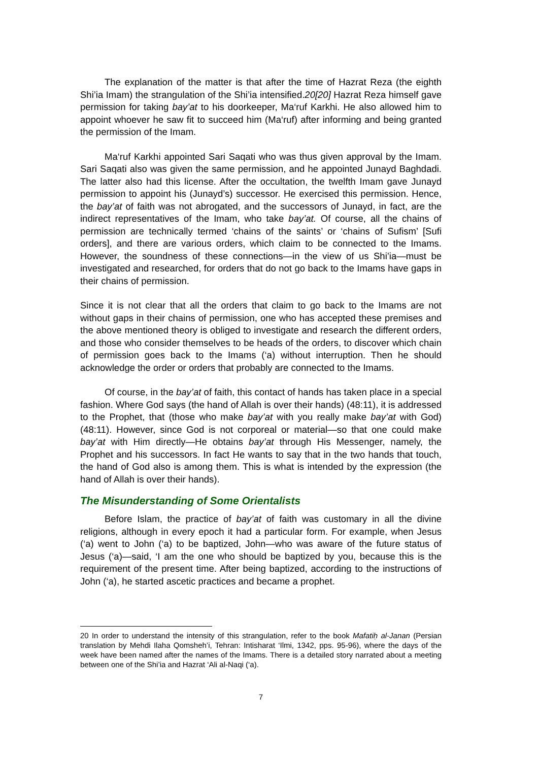The explanation of the matter is that after the time of Hazrat Reza (the eighth Shi’ia Imam) the strangulation of the Shi’ia intensified.20[20] Hazrat Reza himself gave permission for taking bay’at to his doorkeeper, Ma‘ruf Karkhi. He also allowed him to appoint whoever he saw fit to succeed him (Ma‘ruf) after informing and being granted the permission of the Imam.
Ma‘ruf Karkhi appointed Sari Saqati who was thus given approval by the Imam. Sari Saqati also was given the same permission, and he appointed Junayd Baghdadi. The latter also had this license. After the occultation, the twelfth Imam gave Junayd permission to appoint his (Junayd’s) successor. He exercised this permission. Hence, the bay’at of faith was not abrogated, and the successors of Junayd, in fact, are the indirect representatives of the Imam, who take bay’at. Of course, all the chains of permission are technically termed ‘chains of the saints’ or ‘chains of Sufism’ [Sufi orders], and there are various orders, which claim to be connected to the Imams. However, the soundness of these connections—in the view of us Shi’ia—must be investigated and researched, for orders that do not go back to the Imams have gaps in their chains of permission.
Since it is not clear that all the orders that claim to go back to the Imams are not without gaps in their chains of permission, one who has accepted these premises and the above mentioned theory is obliged to investigate and research the different orders, and those who consider themselves to be heads of the orders, to discover which chain of permission goes back to the Imams (‘a) without interruption. Then he should acknowledge the order or orders that probably are connected to the Imams.
Of course, in the bay’at of faith, this contact of hands has taken place in a special fashion. Where God says (the hand of Allah is over their hands) (48:11), it is addressed to the Prophet, that (those who make bay’at with you really make bay’at with God) (48:11). However, since God is not corporeal or material—so that one could make bay’at with Him directly—He obtains bay’at through His Messenger, namely, the Prophet and his successors. In fact He wants to say that in the two hands that touch, the hand of God also is among them. This is what is intended by the expression (the hand of Allah is over their hands).
The Misunderstanding of Some Orientalists
Before Islam, the practice of bay’at of faith was customary in all the divine religions, although in every epoch it had a particular form. For example, when Jesus (‘a) went to John (‘a) to be baptized, John—who was aware of the future status of Jesus (‘a)—said, ‘I am the one who should be baptized by you, because this is the requirement of the present time. After being baptized, according to the instructions of John (‘a), he started ascetic practices and became a prophet.
20 In order to understand the intensity of this strangulation, refer to the book Mafatiḥ al-Janan (Persian translation by Mehdi Ilaha Qomsheh’i, Tehran: Intisharat ‘Ilmi, 1342, pps. 95-96), where the days of the week have been named after the names of the Imams. There is a detailed story narrated about a meeting between one of the Shi’ia and Hazrat ‘Ali al-Naqi (‘a).
7